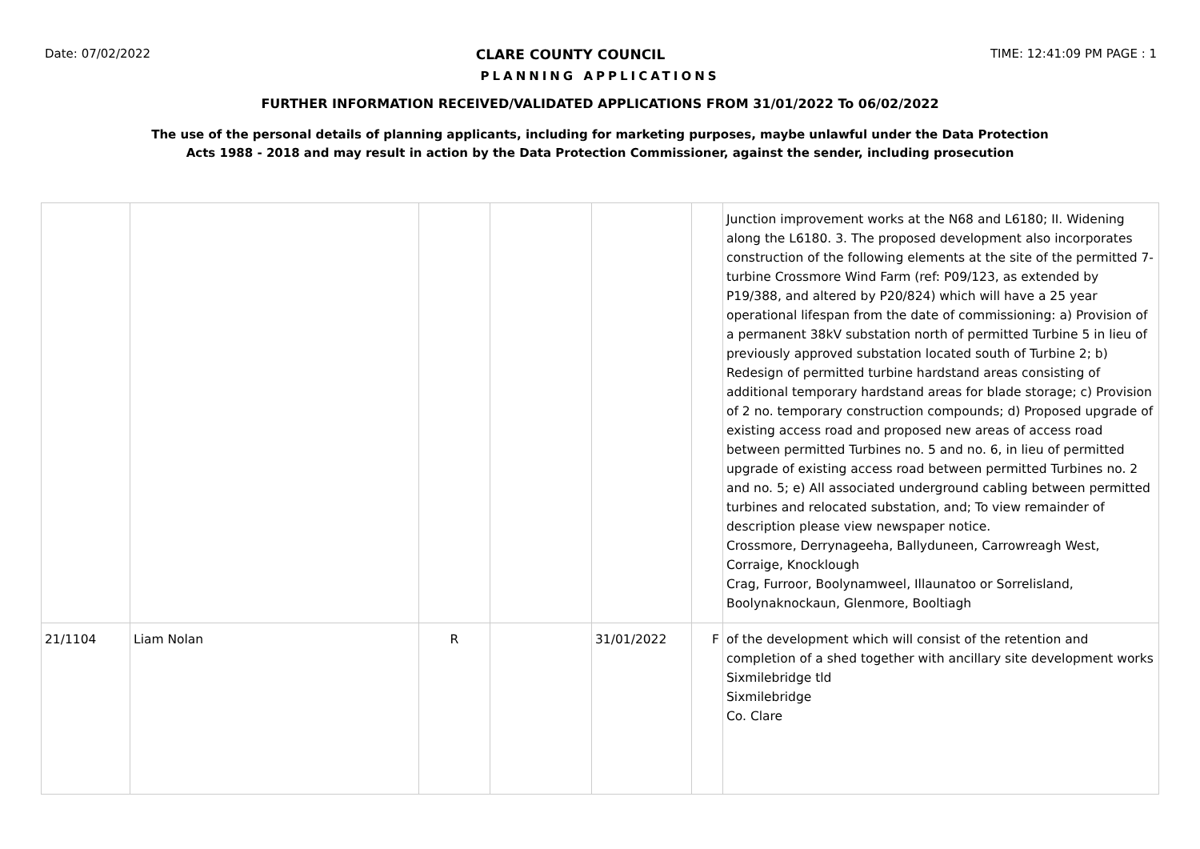Date: 07/02/2022 CLARE COUNTY COUNCIL TIME: 12:41:09 PM PAGE : 1
PLANNING APPLICATIONS
FURTHER INFORMATION RECEIVED/VALIDATED APPLICATIONS FROM 31/01/2022 To 06/02/2022
The use of the personal details of planning applicants, including for marketing purposes, maybe unlawful under the Data Protection
Acts 1988 - 2018 and may result in action by the Data Protection Commissioner, against the sender, including prosecution
| | | | | | | Junction improvement works at the N68 and L6180; II. Widening along the L6180. 3. The proposed development also incorporates construction of the following elements at the site of the permitted 7-turbine Crossmore Wind Farm (ref: P09/123, as extended by P19/388, and altered by P20/824) which will have a 25 year operational lifespan from the date of commissioning: a) Provision of a permanent 38kV substation north of permitted Turbine 5 in lieu of previously approved substation located south of Turbine 2; b) Redesign of permitted turbine hardstand areas consisting of additional temporary hardstand areas for blade storage; c) Provision of 2 no. temporary construction compounds; d) Proposed upgrade of existing access road and proposed new areas of access road between permitted Turbines no. 5 and no. 6, in lieu of permitted upgrade of existing access road between permitted Turbines no. 2 and no. 5; e) All associated underground cabling between permitted turbines and relocated substation, and; To view remainder of description please view newspaper notice. Crossmore, Derrynageeha, Ballyduneen, Carrowreagh West, Corraige, Knocklough Crag, Furroor, Boolynamweel, Illaunatoo or Sorrelisland, Boolynaknockaun, Glenmore, Booltiagh |
| 21/1104 | Liam Nolan | R | | 31/01/2022 | F | of the development which will consist of the retention and completion of a shed together with ancillary site development works Sixmilebridge tld Sixmilebridge Co. Clare |